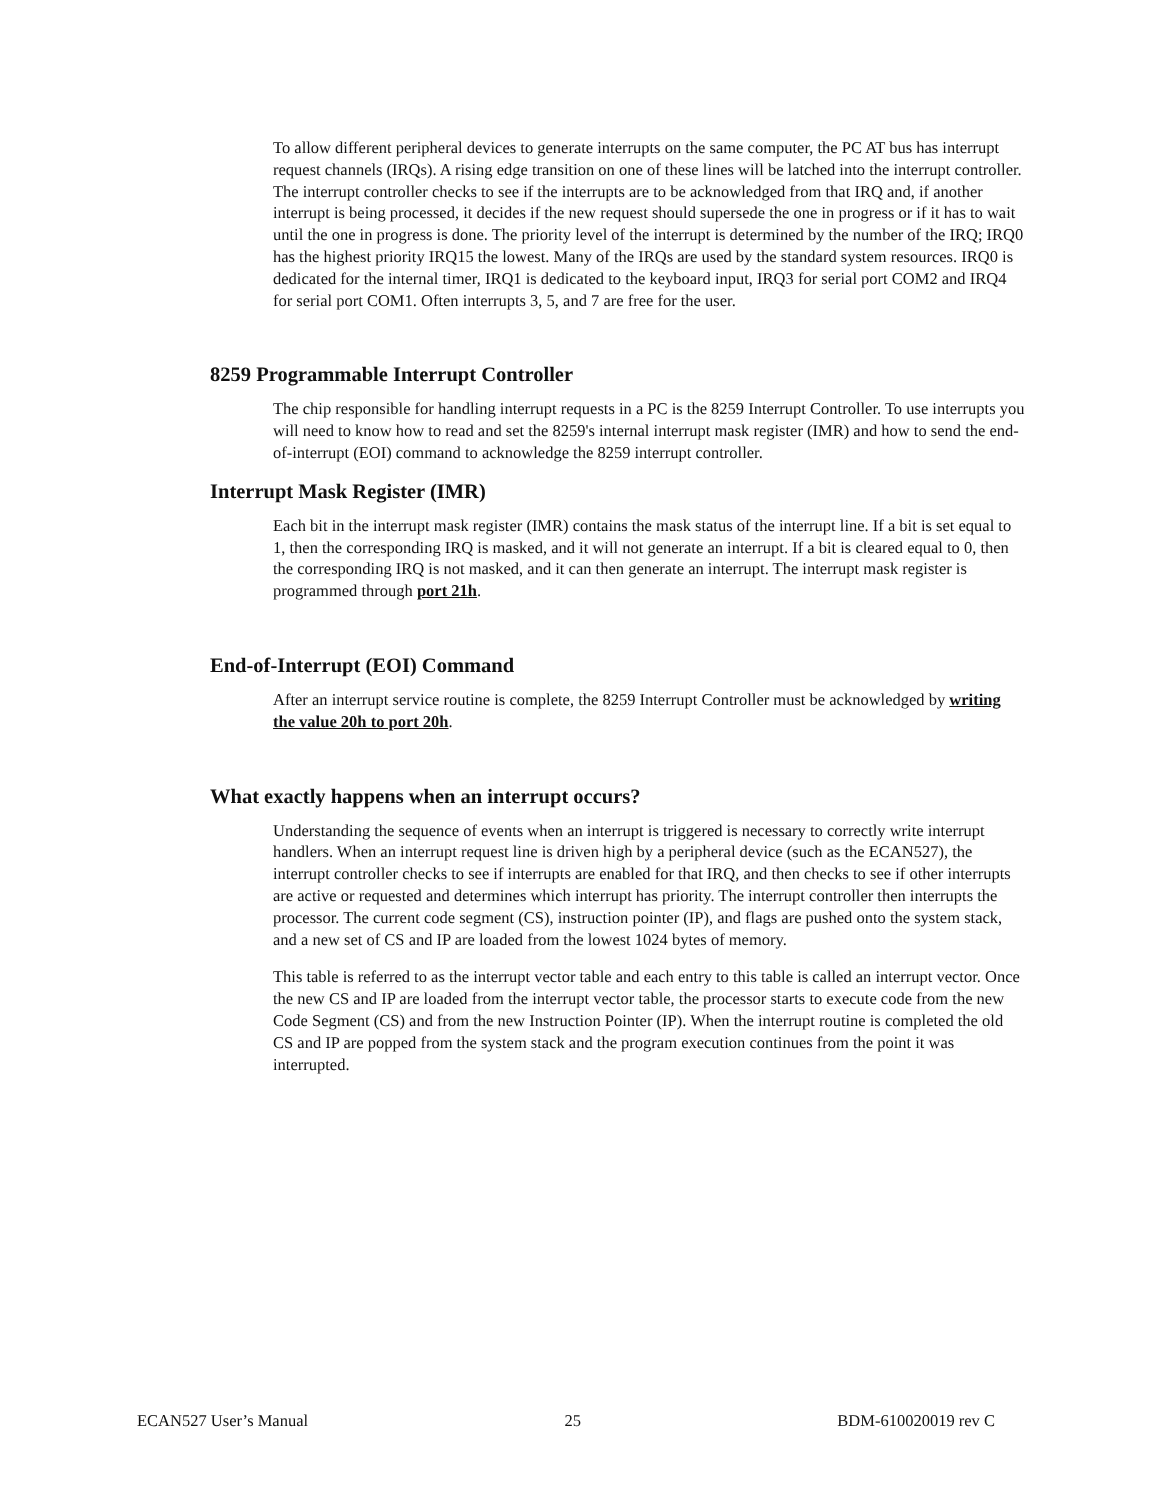To allow different peripheral devices to generate interrupts on the same computer, the PC AT bus has interrupt request channels (IRQs). A rising edge transition on one of these lines will be latched into the interrupt controller. The interrupt controller checks to see if the interrupts are to be acknowledged from that IRQ and, if another interrupt is being processed, it decides if the new request should supersede the one in progress or if it has to wait until the one in progress is done. The priority level of the interrupt is determined by the number of the IRQ; IRQ0 has the highest priority IRQ15 the lowest. Many of the IRQs are used by the standard system resources. IRQ0 is dedicated for the internal timer, IRQ1 is dedicated to the keyboard input, IRQ3 for serial port COM2 and IRQ4 for serial port COM1. Often interrupts 3, 5, and 7 are free for the user.
8259 Programmable Interrupt Controller
The chip responsible for handling interrupt requests in a PC is the 8259 Interrupt Controller. To use interrupts you will need to know how to read and set the 8259's internal interrupt mask register (IMR) and how to send the end-of-interrupt (EOI) command to acknowledge the 8259 interrupt controller.
Interrupt Mask Register (IMR)
Each bit in the interrupt mask register (IMR) contains the mask status of the interrupt line. If a bit is set equal to 1, then the corresponding IRQ is masked, and it will not generate an interrupt. If a bit is cleared equal to 0, then the corresponding IRQ is not masked, and it can then generate an interrupt. The interrupt mask register is programmed through port 21h.
End-of-Interrupt (EOI) Command
After an interrupt service routine is complete, the 8259 Interrupt Controller must be acknowledged by writing the value 20h to port 20h.
What exactly happens when an interrupt occurs?
Understanding the sequence of events when an interrupt is triggered is necessary to correctly write interrupt handlers. When an interrupt request line is driven high by a peripheral device (such as the ECAN527), the interrupt controller checks to see if interrupts are enabled for that IRQ, and then checks to see if other interrupts are active or requested and determines which interrupt has priority. The interrupt controller then interrupts the processor. The current code segment (CS), instruction pointer (IP), and flags are pushed onto the system stack, and a new set of CS and IP are loaded from the lowest 1024 bytes of memory.
This table is referred to as the interrupt vector table and each entry to this table is called an interrupt vector. Once the new CS and IP are loaded from the interrupt vector table, the processor starts to execute code from the new Code Segment (CS) and from the new Instruction Pointer (IP). When the interrupt routine is completed the old CS and IP are popped from the system stack and the program execution continues from the point it was interrupted.
ECAN527 User’s Manual 25 BDM-610020019 rev C